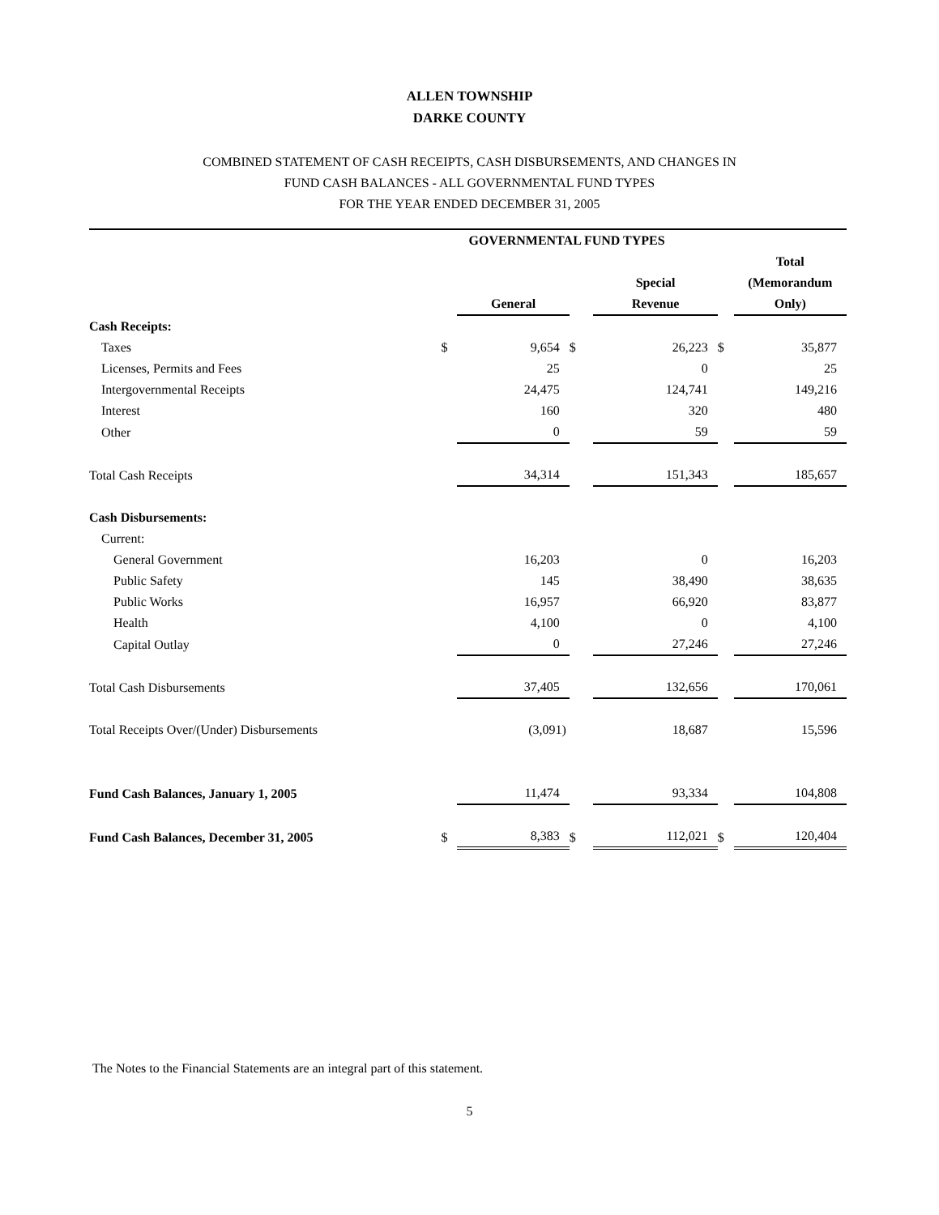ALLEN TOWNSHIP
DARKE COUNTY
COMBINED STATEMENT OF CASH RECEIPTS, CASH DISBURSEMENTS, AND CHANGES IN
FUND CASH BALANCES - ALL GOVERNMENTAL FUND TYPES
FOR THE YEAR ENDED DECEMBER 31, 2005
| | GOVERNMENTAL FUND TYPES | | | | | |
| | | General | | Special Revenue | | Total (Memorandum Only) |
| Cash Receipts: | | | | | | |
| Taxes | $ | 9,654 | $ | 26,223 | $ | 35,877 |
| Licenses, Permits and Fees | | 25 | | 0 | | 25 |
| Intergovernmental Receipts | | 24,475 | | 124,741 | | 149,216 |
| Interest | | 160 | | 320 | | 480 |
| Other | | 0 | | 59 | | 59 |
| Total Cash Receipts | | 34,314 | | 151,343 | | 185,657 |
| Cash Disbursements: | | | | | | |
| Current: | | | | | | |
| General Government | | 16,203 | | 0 | | 16,203 |
| Public Safety | | 145 | | 38,490 | | 38,635 |
| Public Works | | 16,957 | | 66,920 | | 83,877 |
| Health | | 4,100 | | 0 | | 4,100 |
| Capital Outlay | | 0 | | 27,246 | | 27,246 |
| Total Cash Disbursements | | 37,405 | | 132,656 | | 170,061 |
| Total Receipts Over/(Under) Disbursements | | (3,091) | | 18,687 | | 15,596 |
| Fund Cash Balances, January 1, 2005 | | 11,474 | | 93,334 | | 104,808 |
| Fund Cash Balances, December 31, 2005 | $ | 8,383 | $ | 112,021 | $ | 120,404 |
The Notes to the Financial Statements are an integral part of this statement.
5